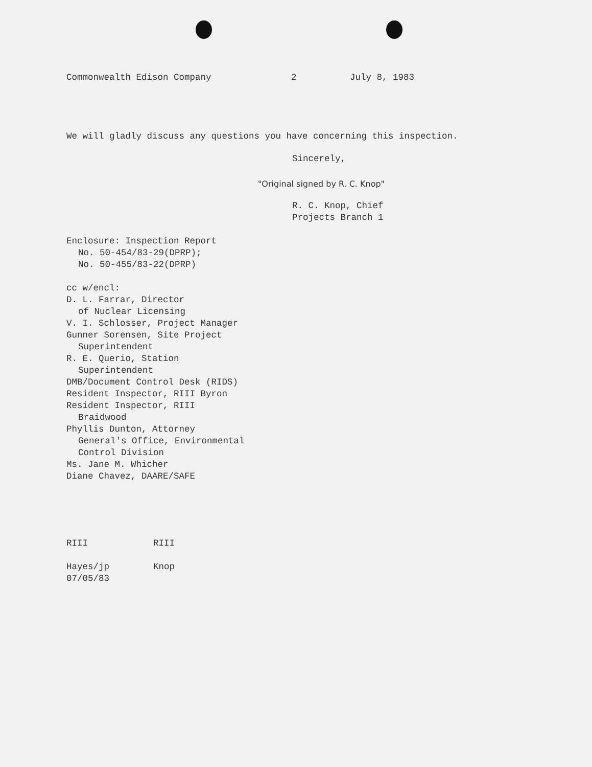Commonwealth Edison Company 2 July 8, 1983
We will gladly discuss any questions you have concerning this inspection.
Sincerely,
"Original signed by R. C. Knop"
R. C. Knop, Chief
Projects Branch 1
Enclosure: Inspection Report
No. 50-454/83-29(DPRP);
No. 50-455/83-22(DPRP)
cc w/encl:
D. L. Farrar, Director
of Nuclear Licensing
V. I. Schlosser, Project Manager
Gunner Sorensen, Site Project
Superintendent
R. E. Querio, Station
Superintendent
DMB/Document Control Desk (RIDS)
Resident Inspector, RIII Byron
Resident Inspector, RIII
Braidwood
Phyllis Dunton, Attorney
General's Office, Environmental
Control Division
Ms. Jane M. Whicher
Diane Chavez, DAARE/SAFE
RIII
Hayes/jp
07/05/83
RIII
Knop